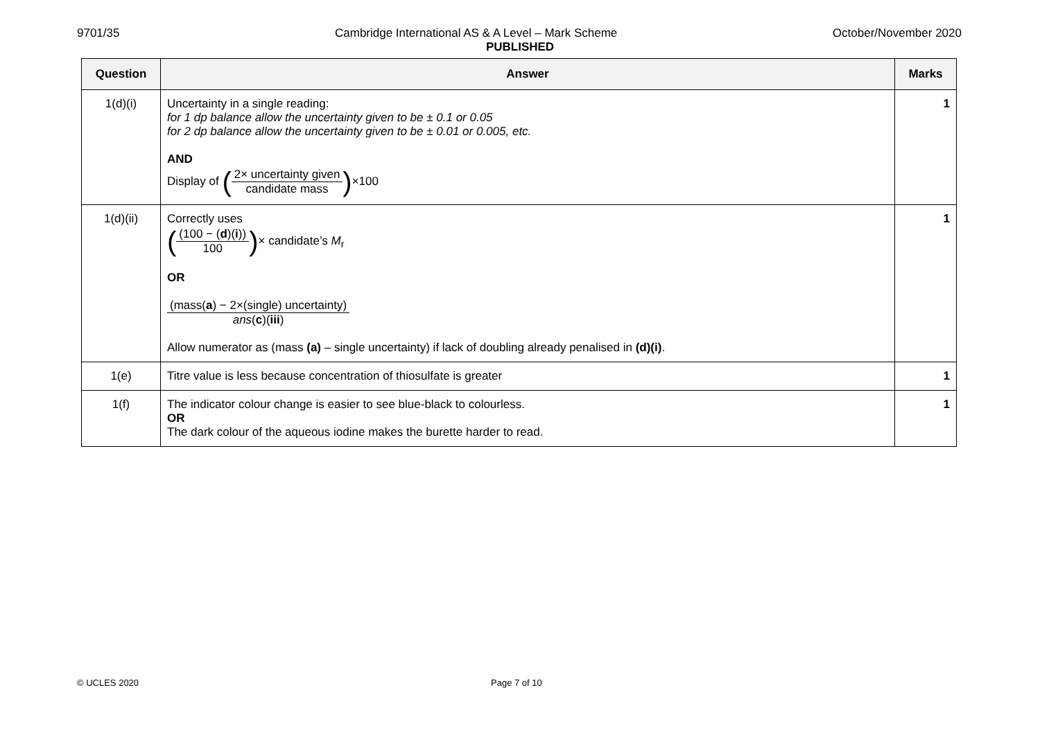9701/35 Cambridge International AS & A Level – Mark Scheme October/November 2020
PUBLISHED
| Question | Answer | Marks |
| --- | --- | --- |
| 1(d)(i) | Uncertainty in a single reading: for 1 dp balance allow the uncertainty given to be ± 0.1 or 0.05 for 2 dp balance allow the uncertainty given to be ± 0.01 or 0.005, etc. AND Display of ( 2× uncertainty given candidate mass ) ×100 | 1 |
| 1(d)(ii) | Correctly uses ( (100 − ( d )( i )) 100 ) × candidate’s M<sub>r</sub> OR (mass( a ) − 2×(single) uncertainty) ans ( c )( iii ) Allow numerator as (mass (a) – single uncertainty) if lack of doubling already penalised in (d)(i) . | 1 |
| 1(e) | Titre value is less because concentration of thiosulfate is greater | 1 |
| 1(f) | The indicator colour change is easier to see blue-black to colourless. OR The dark colour of the aqueous iodine makes the burette harder to read. | 1 |
© UCLES 2020 Page 7 of 10